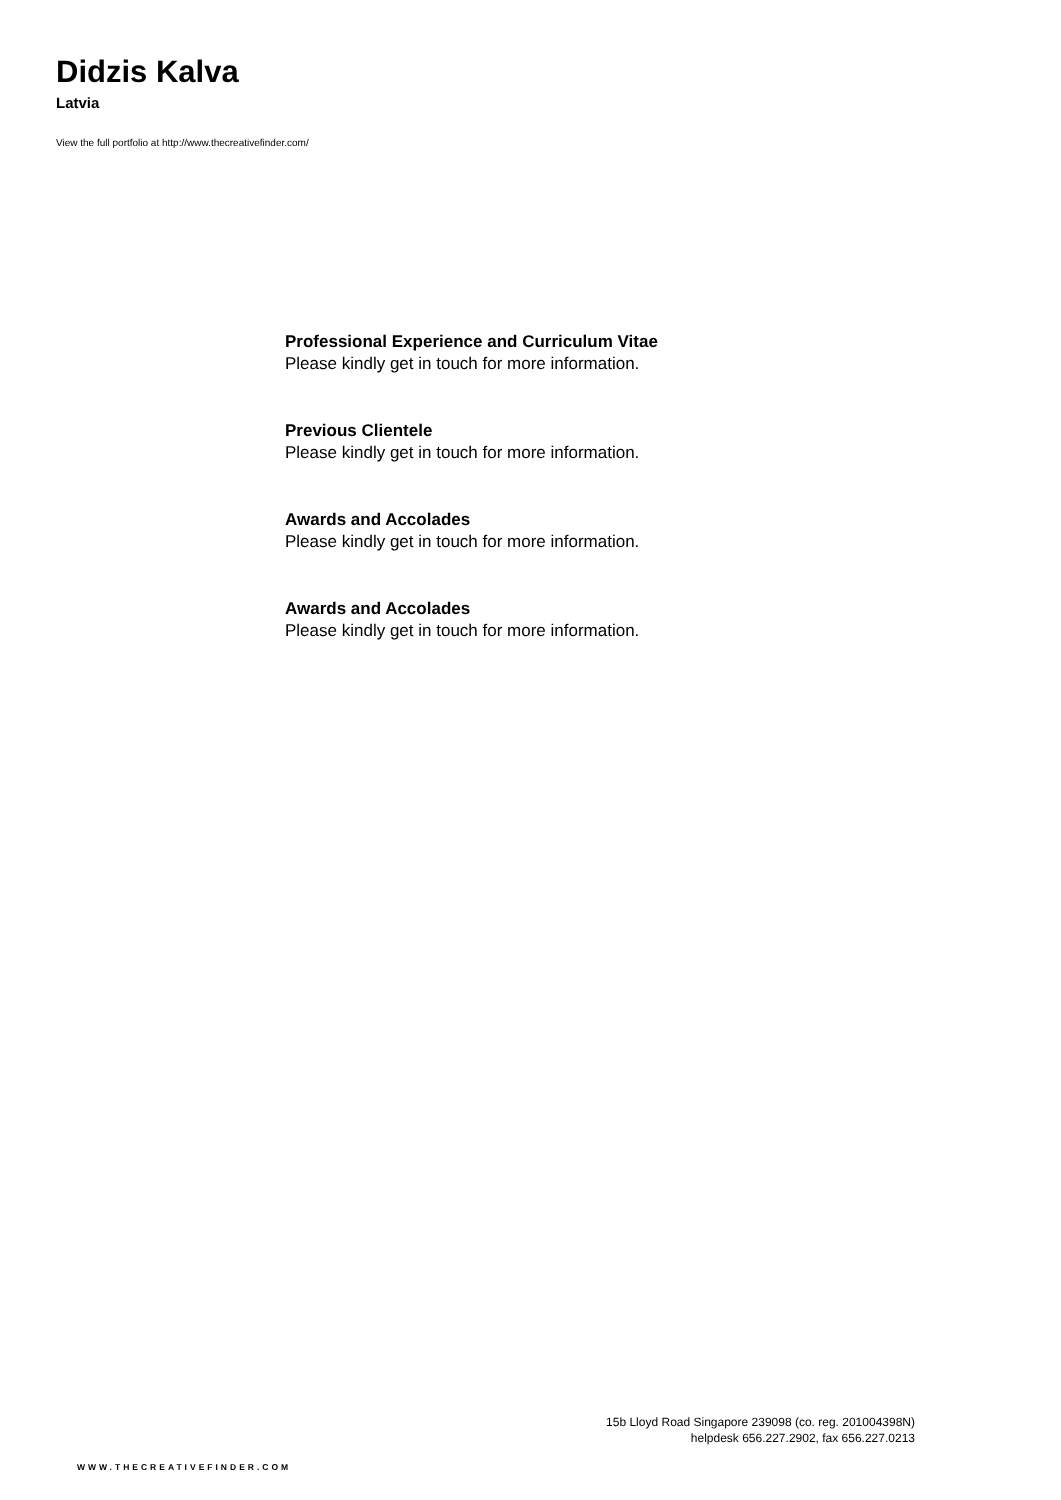Didzis Kalva
Latvia
View the full portfolio at http://www.thecreativefinder.com/
Professional Experience and Curriculum Vitae
Please kindly get in touch for more information.
Previous Clientele
Please kindly get in touch for more information.
Awards and Accolades
Please kindly get in touch for more information.
Awards and Accolades
Please kindly get in touch for more information.
15b Lloyd Road Singapore 239098 (co. reg. 201004398N)
helpdesk 656.227.2902, fax 656.227.0213
WWW.THECREATIVEFINDER.COM